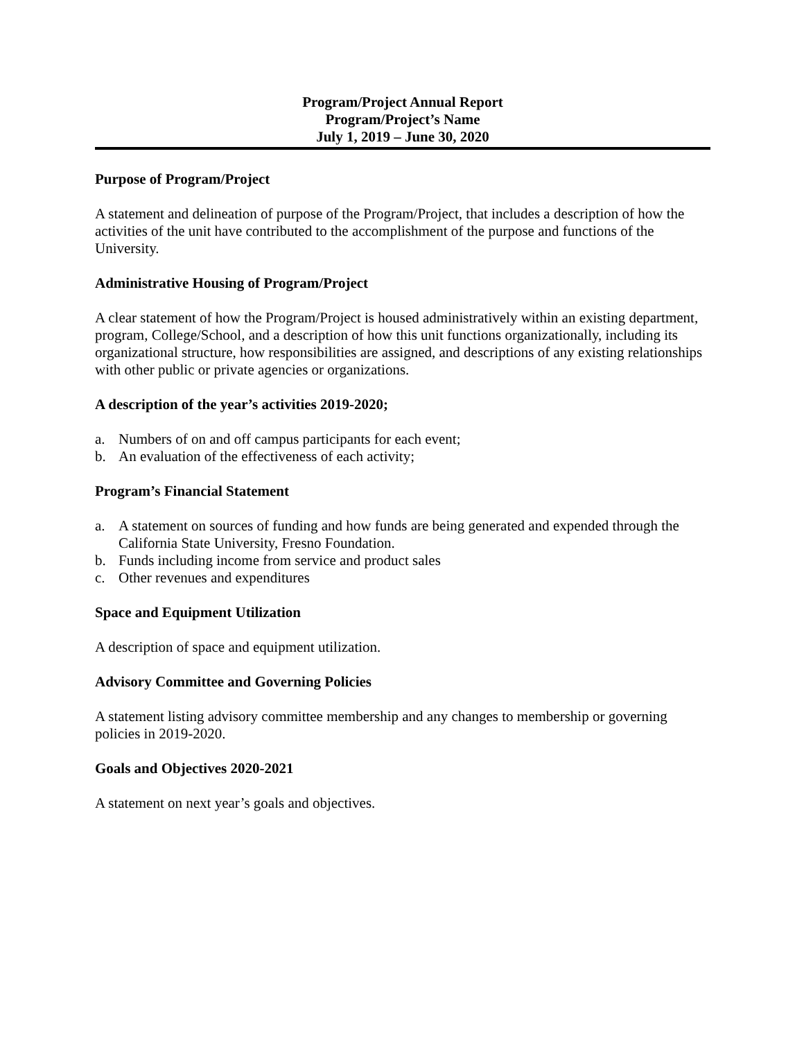Program/Project Annual Report
Program/Project’s Name
July 1, 2019 – June 30, 2020
Purpose of Program/Project
A statement and delineation of purpose of the Program/Project, that includes a description of how the activities of the unit have contributed to the accomplishment of the purpose and functions of the University.
Administrative Housing of Program/Project
A clear statement of how the Program/Project is housed administratively within an existing department, program, College/School, and a description of how this unit functions organizationally, including its organizational structure, how responsibilities are assigned, and descriptions of any existing relationships with other public or private agencies or organizations.
A description of the year’s activities 2019-2020;
a. Numbers of on and off campus participants for each event;
b. An evaluation of the effectiveness of each activity;
Program’s Financial Statement
a. A statement on sources of funding and how funds are being generated and expended through the California State University, Fresno Foundation.
b. Funds including income from service and product sales
c. Other revenues and expenditures
Space and Equipment Utilization
A description of space and equipment utilization.
Advisory Committee and Governing Policies
A statement listing advisory committee membership and any changes to membership or governing policies in 2019-2020.
Goals and Objectives 2020-2021
A statement on next year’s goals and objectives.